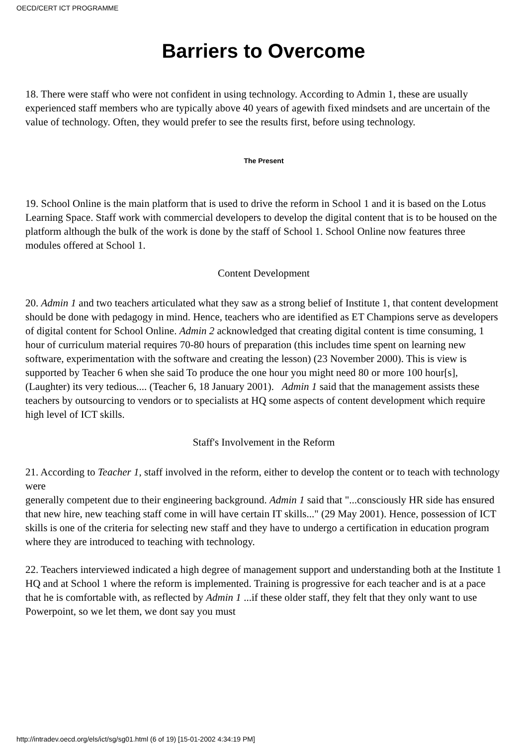OECD/CERT ICT PROGRAMME
Barriers to Overcome
18. There were staff who were not confident in using technology. According to Admin 1, these are usually experienced staff members who are typically above 40 years of agewith fixed mindsets and are uncertain of the value of technology. Often, they would prefer to see the results first, before using technology.
The Present
19. School Online is the main platform that is used to drive the reform in School 1 and it is based on the Lotus Learning Space. Staff work with commercial developers to develop the digital content that is to be housed on the platform although the bulk of the work is done by the staff of School 1. School Online now features three modules offered at School 1.
Content Development
20. Admin 1 and two teachers articulated what they saw as a strong belief of Institute 1, that content development should be done with pedagogy in mind. Hence, teachers who are identified as ET Champions serve as developers of digital content for School Online. Admin 2 acknowledged that creating digital content is time consuming, 1 hour of curriculum material requires 70-80 hours of preparation (this includes time spent on learning new software, experimentation with the software and creating the lesson) (23 November 2000). This is view is supported by Teacher 6 when she said To produce the one hour you might need 80 or more 100 hour[s], (Laughter) its very tedious.... (Teacher 6, 18 January 2001). Admin 1 said that the management assists these teachers by outsourcing to vendors or to specialists at HQ some aspects of content development which require high level of ICT skills.
Staff's Involvement in the Reform
21. According to Teacher 1, staff involved in the reform, either to develop the content or to teach with technology were
generally competent due to their engineering background. Admin 1 said that "...consciously HR side has ensured that new hire, new teaching staff come in will have certain IT skills..." (29 May 2001). Hence, possession of ICT skills is one of the criteria for selecting new staff and they have to undergo a certification in education program where they are introduced to teaching with technology.
22. Teachers interviewed indicated a high degree of management support and understanding both at the Institute 1 HQ and at School 1 where the reform is implemented. Training is progressive for each teacher and is at a pace that he is comfortable with, as reflected by Admin 1 ...if these older staff, they felt that they only want to use Powerpoint, so we let them, we dont say you must
http://intradev.oecd.org/els/ict/sg/sg01.html (6 of 19) [15-01-2002 4:34:19 PM]